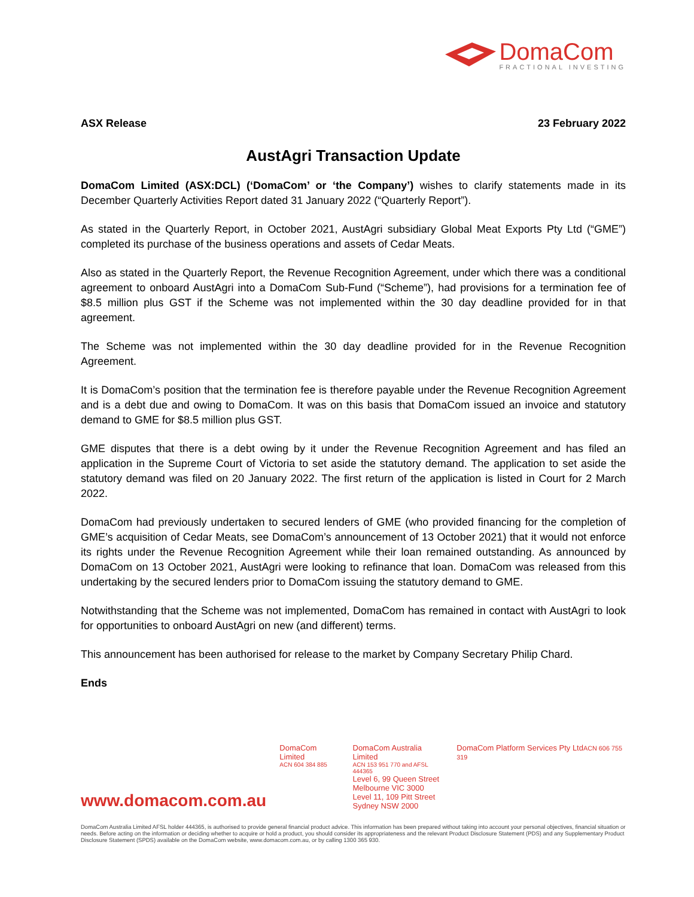DomaCom
FRACTIONAL INVESTING
ASX Release 23 February 2022
AustAgri Transaction Update
DomaCom Limited (ASX:DCL) (‘DomaCom’ or ‘the Company’) wishes to clarify statements made in its December Quarterly Activities Report dated 31 January 2022 (“Quarterly Report”).
As stated in the Quarterly Report, in October 2021, AustAgri subsidiary Global Meat Exports Pty Ltd (“GME”) completed its purchase of the business operations and assets of Cedar Meats.
Also as stated in the Quarterly Report, the Revenue Recognition Agreement, under which there was a conditional agreement to onboard AustAgri into a DomaCom Sub-Fund (“Scheme”), had provisions for a termination fee of $8.5 million plus GST if the Scheme was not implemented within the 30 day deadline provided for in that agreement.
The Scheme was not implemented within the 30 day deadline provided for in the Revenue Recognition Agreement.
It is DomaCom’s position that the termination fee is therefore payable under the Revenue Recognition Agreement and is a debt due and owing to DomaCom. It was on this basis that DomaCom issued an invoice and statutory demand to GME for $8.5 million plus GST.
GME disputes that there is a debt owing by it under the Revenue Recognition Agreement and has filed an application in the Supreme Court of Victoria to set aside the statutory demand. The application to set aside the statutory demand was filed on 20 January 2022. The first return of the application is listed in Court for 2 March 2022.
DomaCom had previously undertaken to secured lenders of GME (who provided financing for the completion of GME’s acquisition of Cedar Meats, see DomaCom’s announcement of 13 October 2021) that it would not enforce its rights under the Revenue Recognition Agreement while their loan remained outstanding. As announced by DomaCom on 13 October 2021, AustAgri were looking to refinance that loan. DomaCom was released from this undertaking by the secured lenders prior to DomaCom issuing the statutory demand to GME.
Notwithstanding that the Scheme was not implemented, DomaCom has remained in contact with AustAgri to look for opportunities to onboard AustAgri on new (and different) terms.
This announcement has been authorised for release to the market by Company Secretary Philip Chard.
Ends
www.domacom.com.au
DomaCom Limited
ACN 604 384 885
DomaCom Australia Limited
ACN 153 951 770 and AFSL 444365
Level 6, 99 Queen Street
Melbourne VIC 3000
Level 11, 109 Pitt Street
Sydney NSW 2000
DomaCom Platform Services Pty LtdACN 606 755 319
DomaCom Australia Limited AFSL holder 444365, is authorised to provide general financial product advice. This information has been prepared without taking into account your personal objectives, financial situation or needs. Before acting on the information or deciding whether to acquire or hold a product, you should consider its appropriateness and the relevant Product Disclosure Statement (PDS) and any Supplementary Product Disclosure Statement (SPDS) available on the DomaCom website, www.domacom.com.au, or by calling 1300 365 930.